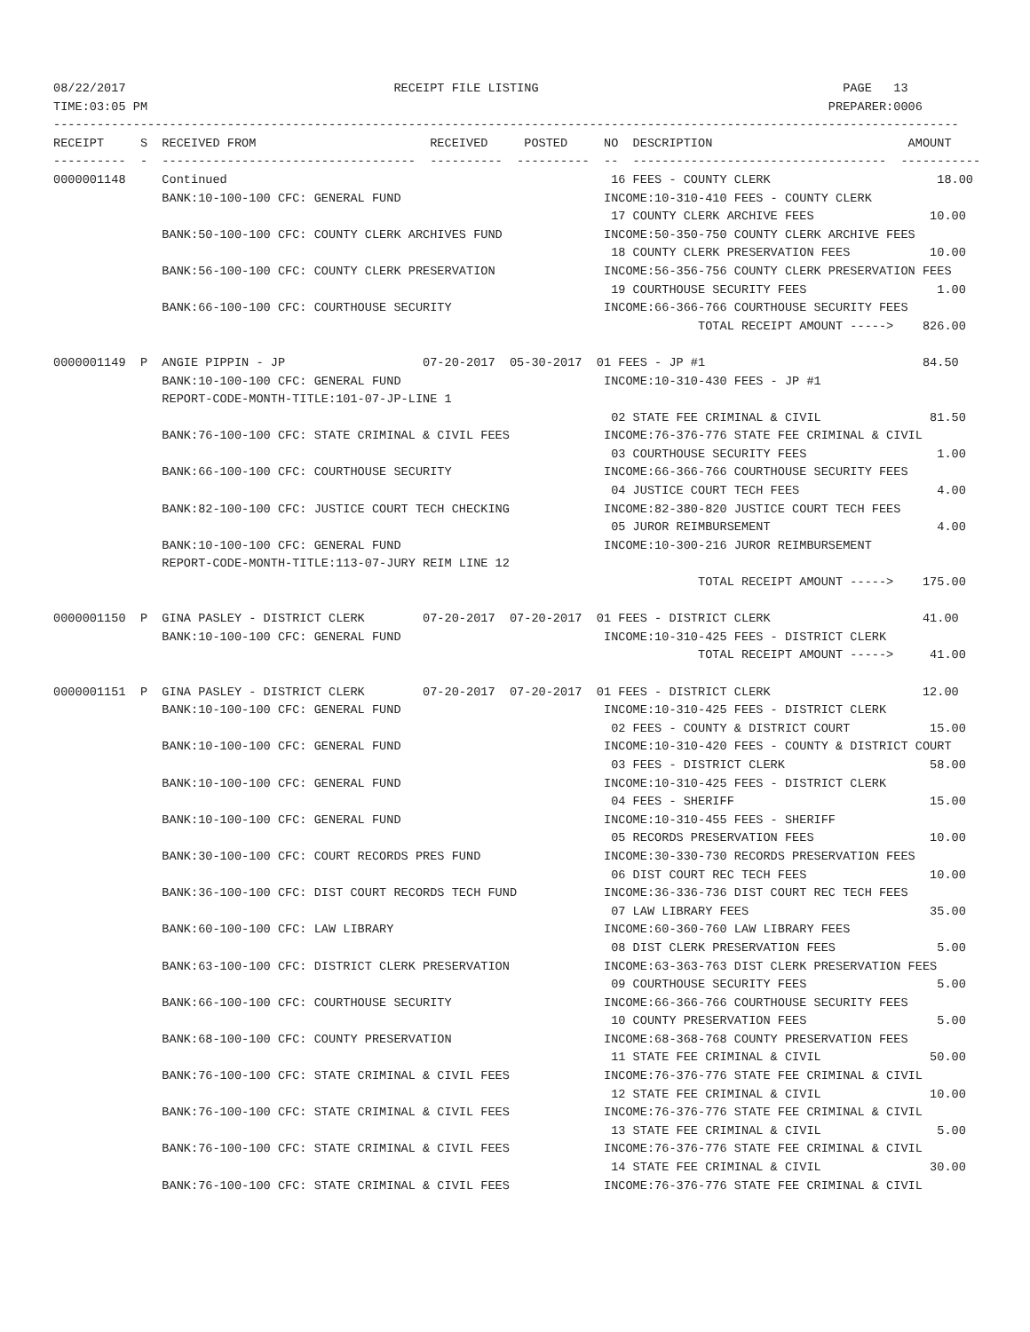08/22/2017                                     RECEIPT FILE LISTING                                          PAGE   13
TIME:03:05 PM                                                                                              PREPARER:0006
-----------------------------------------------------------------------------------------------------------------------------
RECEIPT     S  RECEIVED FROM                        RECEIVED     POSTED     NO  DESCRIPTION                           AMOUNT
----------  -  -----------------------------------  ----------  ----------  --  -----------------------------------  -----------
0000001148     Continued                                                     16 FEES - COUNTY CLERK                       18.00
               BANK:10-100-100 CFC: GENERAL FUND                            INCOME:10-310-410 FEES - COUNTY CLERK
                                                                             17 COUNTY CLERK ARCHIVE FEES                10.00
               BANK:50-100-100 CFC: COUNTY CLERK ARCHIVES FUND              INCOME:50-350-750 COUNTY CLERK ARCHIVE FEES
                                                                             18 COUNTY CLERK PRESERVATION FEES           10.00
               BANK:56-100-100 CFC: COUNTY CLERK PRESERVATION               INCOME:56-356-756 COUNTY CLERK PRESERVATION FEES
                                                                             19 COURTHOUSE SECURITY FEES                  1.00
               BANK:66-100-100 CFC: COURTHOUSE SECURITY                     INCOME:66-366-766 COURTHOUSE SECURITY FEES
                                                                                         TOTAL RECEIPT AMOUNT ----->    826.00

0000001149  P  ANGIE PIPPIN - JP                   07-20-2017  05-30-2017  01 FEES - JP #1                              84.50
               BANK:10-100-100 CFC: GENERAL FUND                            INCOME:10-310-430 FEES - JP #1
               REPORT-CODE-MONTH-TITLE:101-07-JP-LINE 1
                                                                             02 STATE FEE CRIMINAL & CIVIL               81.50
               BANK:76-100-100 CFC: STATE CRIMINAL & CIVIL FEES             INCOME:76-376-776 STATE FEE CRIMINAL & CIVIL
                                                                             03 COURTHOUSE SECURITY FEES                  1.00
               BANK:66-100-100 CFC: COURTHOUSE SECURITY                     INCOME:66-366-766 COURTHOUSE SECURITY FEES
                                                                             04 JUSTICE COURT TECH FEES                   4.00
               BANK:82-100-100 CFC: JUSTICE COURT TECH CHECKING             INCOME:82-380-820 JUSTICE COURT TECH FEES
                                                                             05 JUROR REIMBURSEMENT                       4.00
               BANK:10-100-100 CFC: GENERAL FUND                            INCOME:10-300-216 JUROR REIMBURSEMENT
               REPORT-CODE-MONTH-TITLE:113-07-JURY REIM LINE 12
                                                                                         TOTAL RECEIPT AMOUNT ----->    175.00

0000001150  P  GINA PASLEY - DISTRICT CLERK        07-20-2017  07-20-2017  01 FEES - DISTRICT CLERK                     41.00
               BANK:10-100-100 CFC: GENERAL FUND                            INCOME:10-310-425 FEES - DISTRICT CLERK
                                                                                         TOTAL RECEIPT AMOUNT ----->     41.00

0000001151  P  GINA PASLEY - DISTRICT CLERK        07-20-2017  07-20-2017  01 FEES - DISTRICT CLERK                     12.00
               BANK:10-100-100 CFC: GENERAL FUND                            INCOME:10-310-425 FEES - DISTRICT CLERK
                                                                             02 FEES - COUNTY & DISTRICT COURT           15.00
               BANK:10-100-100 CFC: GENERAL FUND                            INCOME:10-310-420 FEES - COUNTY & DISTRICT COURT
                                                                             03 FEES - DISTRICT CLERK                    58.00
               BANK:10-100-100 CFC: GENERAL FUND                            INCOME:10-310-425 FEES - DISTRICT CLERK
                                                                             04 FEES - SHERIFF                           15.00
               BANK:10-100-100 CFC: GENERAL FUND                            INCOME:10-310-455 FEES - SHERIFF
                                                                             05 RECORDS PRESERVATION FEES                10.00
               BANK:30-100-100 CFC: COURT RECORDS PRES FUND                 INCOME:30-330-730 RECORDS PRESERVATION FEES
                                                                             06 DIST COURT REC TECH FEES                 10.00
               BANK:36-100-100 CFC: DIST COURT RECORDS TECH FUND            INCOME:36-336-736 DIST COURT REC TECH FEES
                                                                             07 LAW LIBRARY FEES                         35.00
               BANK:60-100-100 CFC: LAW LIBRARY                             INCOME:60-360-760 LAW LIBRARY FEES
                                                                             08 DIST CLERK PRESERVATION FEES              5.00
               BANK:63-100-100 CFC: DISTRICT CLERK PRESERVATION             INCOME:63-363-763 DIST CLERK PRESERVATION FEES
                                                                             09 COURTHOUSE SECURITY FEES                  5.00
               BANK:66-100-100 CFC: COURTHOUSE SECURITY                     INCOME:66-366-766 COURTHOUSE SECURITY FEES
                                                                             10 COUNTY PRESERVATION FEES                  5.00
               BANK:68-100-100 CFC: COUNTY PRESERVATION                     INCOME:68-368-768 COUNTY PRESERVATION FEES
                                                                             11 STATE FEE CRIMINAL & CIVIL               50.00
               BANK:76-100-100 CFC: STATE CRIMINAL & CIVIL FEES             INCOME:76-376-776 STATE FEE CRIMINAL & CIVIL
                                                                             12 STATE FEE CRIMINAL & CIVIL               10.00
               BANK:76-100-100 CFC: STATE CRIMINAL & CIVIL FEES             INCOME:76-376-776 STATE FEE CRIMINAL & CIVIL
                                                                             13 STATE FEE CRIMINAL & CIVIL                5.00
               BANK:76-100-100 CFC: STATE CRIMINAL & CIVIL FEES             INCOME:76-376-776 STATE FEE CRIMINAL & CIVIL
                                                                             14 STATE FEE CRIMINAL & CIVIL               30.00
               BANK:76-100-100 CFC: STATE CRIMINAL & CIVIL FEES             INCOME:76-376-776 STATE FEE CRIMINAL & CIVIL